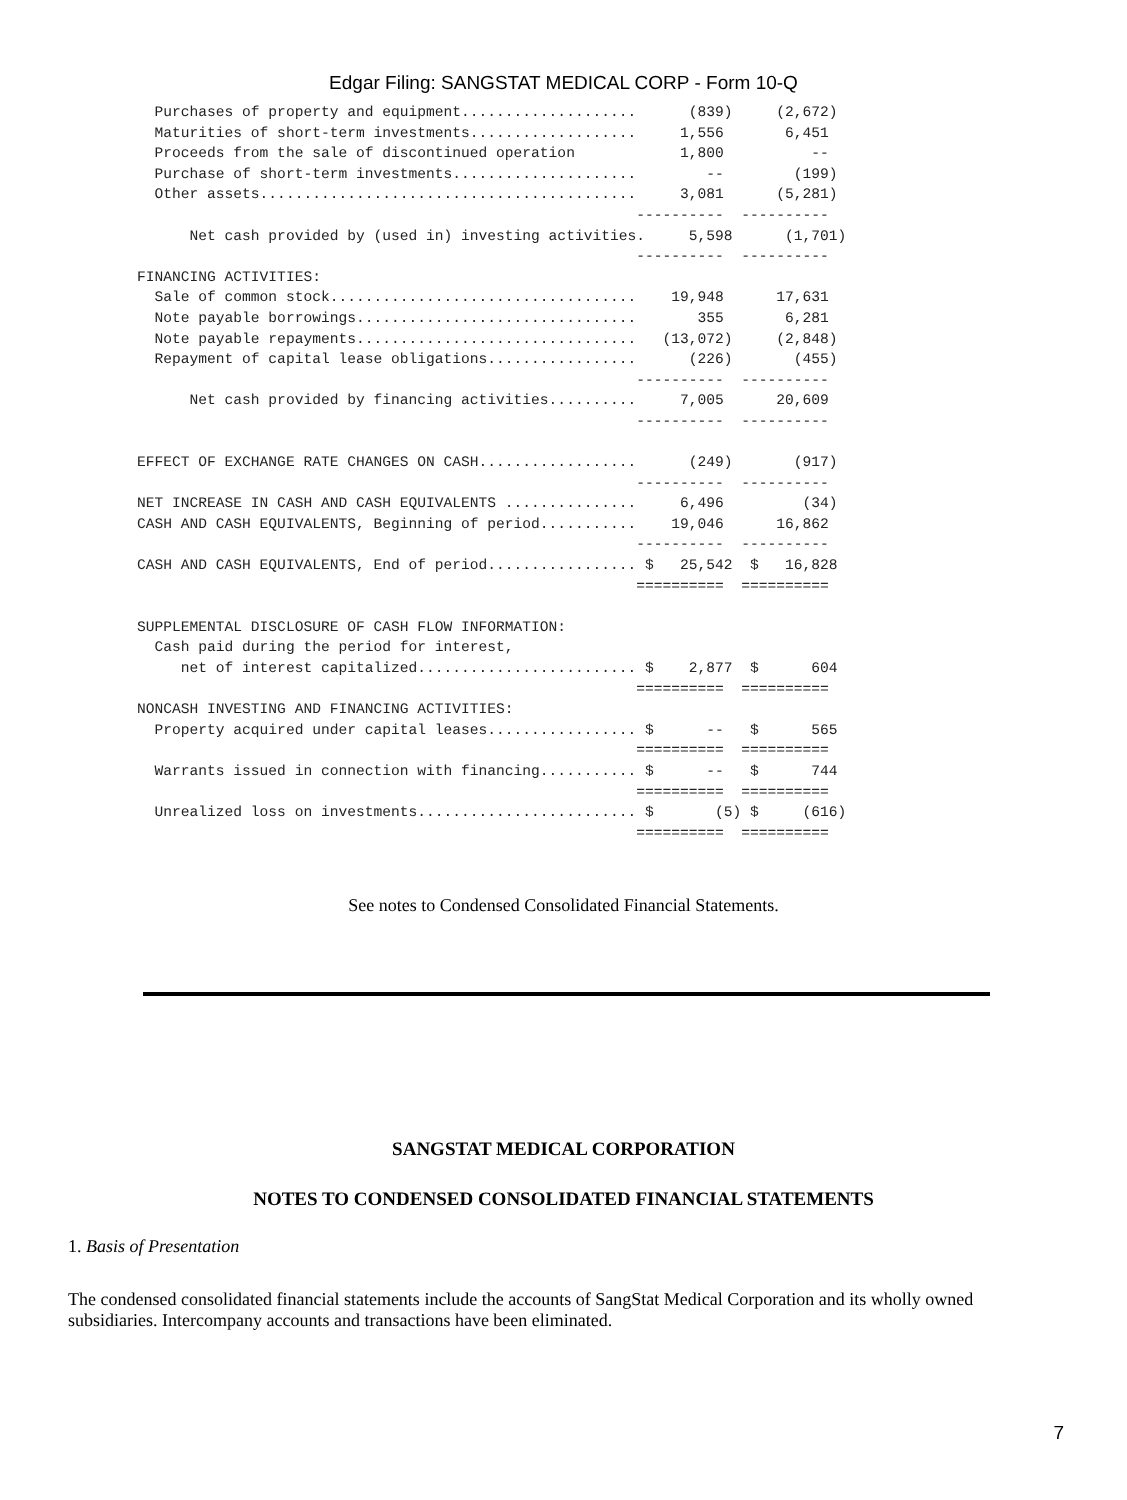Edgar Filing: SANGSTAT MEDICAL CORP - Form 10-Q
  Purchases of property and equipment....................      (839)     (2,672)
  Maturities of short-term investments...................     1,556       6,451
  Proceeds from the sale of discontinued operation            1,800          --
  Purchase of short-term investments.....................        --        (199)
  Other assets...........................................     3,081      (5,281)
                                                         ----------  ----------
      Net cash provided by (used in) investing activities.     5,598      (1,701)
                                                         ----------  ----------
FINANCING ACTIVITIES:
  Sale of common stock...................................    19,948      17,631
  Note payable borrowings................................       355       6,281
  Note payable repayments................................   (13,072)     (2,848)
  Repayment of capital lease obligations.................      (226)       (455)
                                                         ----------  ----------
      Net cash provided by financing activities..........     7,005      20,609
                                                         ----------  ----------

EFFECT OF EXCHANGE RATE CHANGES ON CASH..................      (249)       (917)
                                                         ----------  ----------
NET INCREASE IN CASH AND CASH EQUIVALENTS ...............     6,496         (34)
CASH AND CASH EQUIVALENTS, Beginning of period...........    19,046      16,862
                                                         ----------  ----------
CASH AND CASH EQUIVALENTS, End of period................. $   25,542  $   16,828
                                                         ==========  ==========

SUPPLEMENTAL DISCLOSURE OF CASH FLOW INFORMATION:
  Cash paid during the period for interest,
     net of interest capitalized......................... $    2,877  $      604
                                                         ==========  ==========
NONCASH INVESTING AND FINANCING ACTIVITIES:
  Property acquired under capital leases................. $      --   $      565
                                                         ==========  ==========
  Warrants issued in connection with financing........... $      --   $      744
                                                         ==========  ==========
  Unrealized loss on investments......................... $       (5) $     (616)
                                                         ==========  ==========
See notes to Condensed Consolidated Financial Statements.
SANGSTAT MEDICAL CORPORATION
NOTES TO CONDENSED CONSOLIDATED FINANCIAL STATEMENTS
1. Basis of Presentation
The condensed consolidated financial statements include the accounts of SangStat Medical Corporation and its wholly owned subsidiaries. Intercompany accounts and transactions have been eliminated.
7